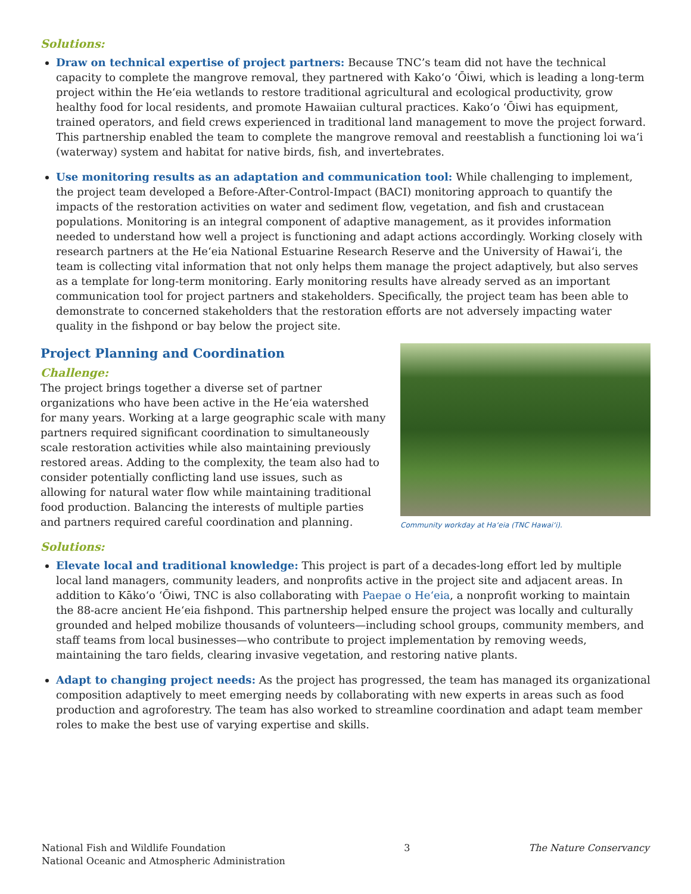Solutions:
Draw on technical expertise of project partners: Because TNC’s team did not have the technical capacity to complete the mangrove removal, they partnered with Kako‘o ‘Ōiwi, which is leading a long-term project within the He‘eia wetlands to restore traditional agricultural and ecological productivity, grow healthy food for local residents, and promote Hawaiian cultural practices. Kako‘o ‘Ōiwi has equipment, trained operators, and field crews experienced in traditional land management to move the project forward. This partnership enabled the team to complete the mangrove removal and reestablish a functioning loi wa‘i (waterway) system and habitat for native birds, fish, and invertebrates.
Use monitoring results as an adaptation and communication tool: While challenging to implement, the project team developed a Before-After-Control-Impact (BACI) monitoring approach to quantify the impacts of the restoration activities on water and sediment flow, vegetation, and fish and crustacean populations. Monitoring is an integral component of adaptive management, as it provides information needed to understand how well a project is functioning and adapt actions accordingly. Working closely with research partners at the He‘eia National Estuarine Research Reserve and the University of Hawai‘i, the team is collecting vital information that not only helps them manage the project adaptively, but also serves as a template for long-term monitoring. Early monitoring results have already served as an important communication tool for project partners and stakeholders. Specifically, the project team has been able to demonstrate to concerned stakeholders that the restoration efforts are not adversely impacting water quality in the fishpond or bay below the project site.
Project Planning and Coordination
Challenge:
The project brings together a diverse set of partner organizations who have been active in the He‘eia watershed for many years. Working at a large geographic scale with many partners required significant coordination to simultaneously scale restoration activities while also maintaining previously restored areas. Adding to the complexity, the team also had to consider potentially conflicting land use issues, such as allowing for natural water flow while maintaining traditional food production. Balancing the interests of multiple parties and partners required careful coordination and planning.
Community workday at Ha‘eia (TNC Hawai‘i).
Solutions:
Elevate local and traditional knowledge: This project is part of a decades-long effort led by multiple local land managers, community leaders, and nonprofits active in the project site and adjacent areas. In addition to Kāko‘o ‘Ōiwi, TNC is also collaborating with Paepae o He‘eia, a nonprofit working to maintain the 88-acre ancient He‘eia fishpond. This partnership helped ensure the project was locally and culturally grounded and helped mobilize thousands of volunteers—including school groups, community members, and staff teams from local businesses—who contribute to project implementation by removing weeds, maintaining the taro fields, clearing invasive vegetation, and restoring native plants.
Adapt to changing project needs: As the project has progressed, the team has managed its organizational composition adaptively to meet emerging needs by collaborating with new experts in areas such as food production and agroforestry. The team has also worked to streamline coordination and adapt team member roles to make the best use of varying expertise and skills.
National Fish and Wildlife Foundation
National Oceanic and Atmospheric Administration
3 The Nature Conservancy